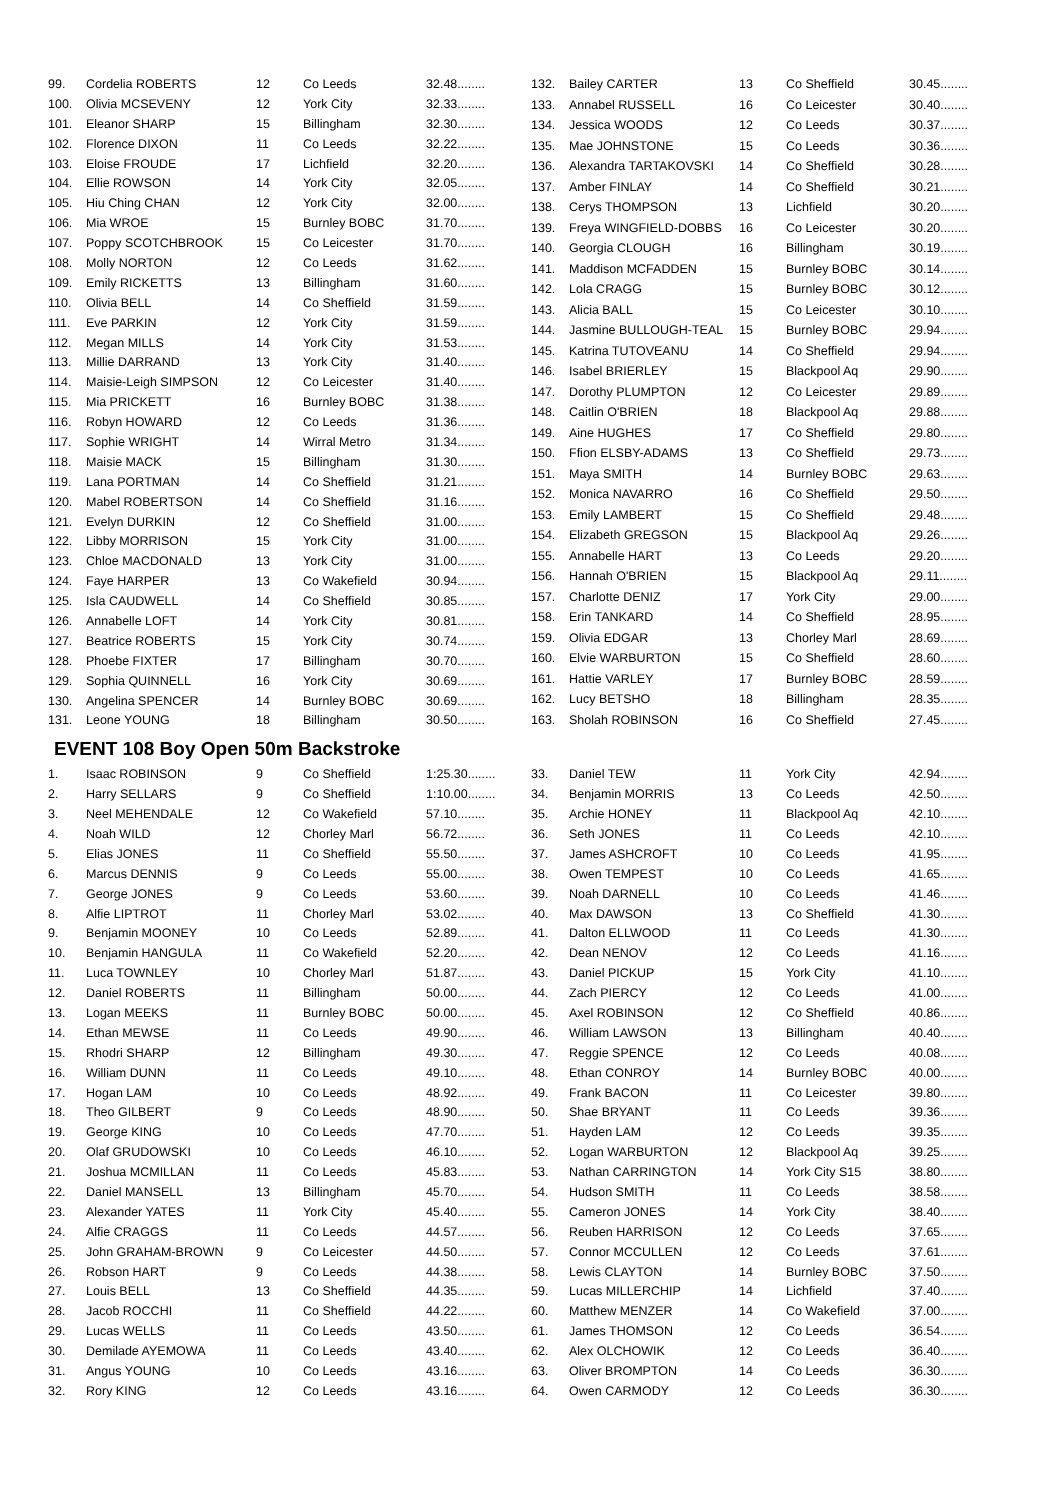| 99. | Cordelia ROBERTS | 12 | Co Leeds | 32.48........ |
| 100. | Olivia MCSEVENY | 12 | York City | 32.33........ |
| 101. | Eleanor SHARP | 15 | Billingham | 32.30........ |
| 102. | Florence DIXON | 11 | Co Leeds | 32.22........ |
| 103. | Eloise FROUDE | 17 | Lichfield | 32.20........ |
| 104. | Ellie ROWSON | 14 | York City | 32.05........ |
| 105. | Hiu Ching CHAN | 12 | York City | 32.00........ |
| 106. | Mia WROE | 15 | Burnley BOBC | 31.70........ |
| 107. | Poppy SCOTCHBROOK | 15 | Co Leicester | 31.70........ |
| 108. | Molly NORTON | 12 | Co Leeds | 31.62........ |
| 109. | Emily RICKETTS | 13 | Billingham | 31.60........ |
| 110. | Olivia BELL | 14 | Co Sheffield | 31.59........ |
| 111. | Eve PARKIN | 12 | York City | 31.59........ |
| 112. | Megan MILLS | 14 | York City | 31.53........ |
| 113. | Millie DARRAND | 13 | York City | 31.40........ |
| 114. | Maisie-Leigh SIMPSON | 12 | Co Leicester | 31.40........ |
| 115. | Mia PRICKETT | 16 | Burnley BOBC | 31.38........ |
| 116. | Robyn HOWARD | 12 | Co Leeds | 31.36........ |
| 117. | Sophie WRIGHT | 14 | Wirral Metro | 31.34........ |
| 118. | Maisie MACK | 15 | Billingham | 31.30........ |
| 119. | Lana PORTMAN | 14 | Co Sheffield | 31.21........ |
| 120. | Mabel ROBERTSON | 14 | Co Sheffield | 31.16........ |
| 121. | Evelyn DURKIN | 12 | Co Sheffield | 31.00........ |
| 122. | Libby MORRISON | 15 | York City | 31.00........ |
| 123. | Chloe MACDONALD | 13 | York City | 31.00........ |
| 124. | Faye HARPER | 13 | Co Wakefield | 30.94........ |
| 125. | Isla CAUDWELL | 14 | Co Sheffield | 30.85........ |
| 126. | Annabelle LOFT | 14 | York City | 30.81........ |
| 127. | Beatrice ROBERTS | 15 | York City | 30.74........ |
| 128. | Phoebe FIXTER | 17 | Billingham | 30.70........ |
| 129. | Sophia QUINNELL | 16 | York City | 30.69........ |
| 130. | Angelina SPENCER | 14 | Burnley BOBC | 30.69........ |
| 131. | Leone YOUNG | 18 | Billingham | 30.50........ |
| 132. | Bailey CARTER | 13 | Co Sheffield | 30.45........ |
| 133. | Annabel RUSSELL | 16 | Co Leicester | 30.40........ |
| 134. | Jessica WOODS | 12 | Co Leeds | 30.37........ |
| 135. | Mae JOHNSTONE | 15 | Co Leeds | 30.36........ |
| 136. | Alexandra TARTAKOVSKI | 14 | Co Sheffield | 30.28........ |
| 137. | Amber FINLAY | 14 | Co Sheffield | 30.21........ |
| 138. | Cerys THOMPSON | 13 | Lichfield | 30.20........ |
| 139. | Freya WINGFIELD-DOBBS | 16 | Co Leicester | 30.20........ |
| 140. | Georgia CLOUGH | 16 | Billingham | 30.19........ |
| 141. | Maddison MCFADDEN | 15 | Burnley BOBC | 30.14........ |
| 142. | Lola CRAGG | 15 | Burnley BOBC | 30.12........ |
| 143. | Alicia BALL | 15 | Co Leicester | 30.10........ |
| 144. | Jasmine BULLOUGH-TEAL | 15 | Burnley BOBC | 29.94........ |
| 145. | Katrina TUTOVEANU | 14 | Co Sheffield | 29.94........ |
| 146. | Isabel BRIERLEY | 15 | Blackpool Aq | 29.90........ |
| 147. | Dorothy PLUMPTON | 12 | Co Leicester | 29.89........ |
| 148. | Caitlin O'BRIEN | 18 | Blackpool Aq | 29.88........ |
| 149. | Aine HUGHES | 17 | Co Sheffield | 29.80........ |
| 150. | Ffion ELSBY-ADAMS | 13 | Co Sheffield | 29.73........ |
| 151. | Maya SMITH | 14 | Burnley BOBC | 29.63........ |
| 152. | Monica NAVARRO | 16 | Co Sheffield | 29.50........ |
| 153. | Emily LAMBERT | 15 | Co Sheffield | 29.48........ |
| 154. | Elizabeth GREGSON | 15 | Blackpool Aq | 29.26........ |
| 155. | Annabelle HART | 13 | Co Leeds | 29.20........ |
| 156. | Hannah O'BRIEN | 15 | Blackpool Aq | 29.11........ |
| 157. | Charlotte DENIZ | 17 | York City | 29.00........ |
| 158. | Erin TANKARD | 14 | Co Sheffield | 28.95........ |
| 159. | Olivia EDGAR | 13 | Chorley Marl | 28.69........ |
| 160. | Elvie WARBURTON | 15 | Co Sheffield | 28.60........ |
| 161. | Hattie VARLEY | 17 | Burnley BOBC | 28.59........ |
| 162. | Lucy BETSHO | 18 | Billingham | 28.35........ |
| 163. | Sholah ROBINSON | 16 | Co Sheffield | 27.45........ |
EVENT 108 Boy Open 50m Backstroke
| 1. | Isaac ROBINSON | 9 | Co Sheffield | 1:25.30........ |
| 2. | Harry SELLARS | 9 | Co Sheffield | 1:10.00........ |
| 3. | Neel MEHENDALE | 12 | Co Wakefield | 57.10........ |
| 4. | Noah WILD | 12 | Chorley Marl | 56.72........ |
| 5. | Elias JONES | 11 | Co Sheffield | 55.50........ |
| 6. | Marcus DENNIS | 9 | Co Leeds | 55.00........ |
| 7. | George JONES | 9 | Co Leeds | 53.60........ |
| 8. | Alfie LIPTROT | 11 | Chorley Marl | 53.02........ |
| 9. | Benjamin MOONEY | 10 | Co Leeds | 52.89........ |
| 10. | Benjamin HANGULA | 11 | Co Wakefield | 52.20........ |
| 11. | Luca TOWNLEY | 10 | Chorley Marl | 51.87........ |
| 12. | Daniel ROBERTS | 11 | Billingham | 50.00........ |
| 13. | Logan MEEKS | 11 | Burnley BOBC | 50.00........ |
| 14. | Ethan MEWSE | 11 | Co Leeds | 49.90........ |
| 15. | Rhodri SHARP | 12 | Billingham | 49.30........ |
| 16. | William DUNN | 11 | Co Leeds | 49.10........ |
| 17. | Hogan LAM | 10 | Co Leeds | 48.92........ |
| 18. | Theo GILBERT | 9 | Co Leeds | 48.90........ |
| 19. | George KING | 10 | Co Leeds | 47.70........ |
| 20. | Olaf GRUDOWSKI | 10 | Co Leeds | 46.10........ |
| 21. | Joshua MCMILLAN | 11 | Co Leeds | 45.83........ |
| 22. | Daniel MANSELL | 13 | Billingham | 45.70........ |
| 23. | Alexander YATES | 11 | York City | 45.40........ |
| 24. | Alfie CRAGGS | 11 | Co Leeds | 44.57........ |
| 25. | John GRAHAM-BROWN | 9 | Co Leicester | 44.50........ |
| 26. | Robson HART | 9 | Co Leeds | 44.38........ |
| 27. | Louis BELL | 13 | Co Sheffield | 44.35........ |
| 28. | Jacob ROCCHI | 11 | Co Sheffield | 44.22........ |
| 29. | Lucas WELLS | 11 | Co Leeds | 43.50........ |
| 30. | Demilade AYEMOWA | 11 | Co Leeds | 43.40........ |
| 31. | Angus YOUNG | 10 | Co Leeds | 43.16........ |
| 32. | Rory KING | 12 | Co Leeds | 43.16........ |
| 33. | Daniel TEW | 11 | York City | 42.94........ |
| 34. | Benjamin MORRIS | 13 | Co Leeds | 42.50........ |
| 35. | Archie HONEY | 11 | Blackpool Aq | 42.10........ |
| 36. | Seth JONES | 11 | Co Leeds | 42.10........ |
| 37. | James ASHCROFT | 10 | Co Leeds | 41.95........ |
| 38. | Owen TEMPEST | 10 | Co Leeds | 41.65........ |
| 39. | Noah DARNELL | 10 | Co Leeds | 41.46........ |
| 40. | Max DAWSON | 13 | Co Sheffield | 41.30........ |
| 41. | Dalton ELLWOOD | 11 | Co Leeds | 41.30........ |
| 42. | Dean NENOV | 12 | Co Leeds | 41.16........ |
| 43. | Daniel PICKUP | 15 | York City | 41.10........ |
| 44. | Zach PIERCY | 12 | Co Leeds | 41.00........ |
| 45. | Axel ROBINSON | 12 | Co Sheffield | 40.86........ |
| 46. | William LAWSON | 13 | Billingham | 40.40........ |
| 47. | Reggie SPENCE | 12 | Co Leeds | 40.08........ |
| 48. | Ethan CONROY | 14 | Burnley BOBC | 40.00........ |
| 49. | Frank BACON | 11 | Co Leicester | 39.80........ |
| 50. | Shae BRYANT | 11 | Co Leeds | 39.36........ |
| 51. | Hayden LAM | 12 | Co Leeds | 39.35........ |
| 52. | Logan WARBURTON | 12 | Blackpool Aq | 39.25........ |
| 53. | Nathan CARRINGTON | 14 | York City S15 | 38.80........ |
| 54. | Hudson SMITH | 11 | Co Leeds | 38.58........ |
| 55. | Cameron JONES | 14 | York City | 38.40........ |
| 56. | Reuben HARRISON | 12 | Co Leeds | 37.65........ |
| 57. | Connor MCCULLEN | 12 | Co Leeds | 37.61........ |
| 58. | Lewis CLAYTON | 14 | Burnley BOBC | 37.50........ |
| 59. | Lucas MILLERCHIP | 14 | Lichfield | 37.40........ |
| 60. | Matthew MENZER | 14 | Co Wakefield | 37.00........ |
| 61. | James THOMSON | 12 | Co Leeds | 36.54........ |
| 62. | Alex OLCHOWIK | 12 | Co Leeds | 36.40........ |
| 63. | Oliver BROMPTON | 14 | Co Leeds | 36.30........ |
| 64. | Owen CARMODY | 12 | Co Leeds | 36.30........ |